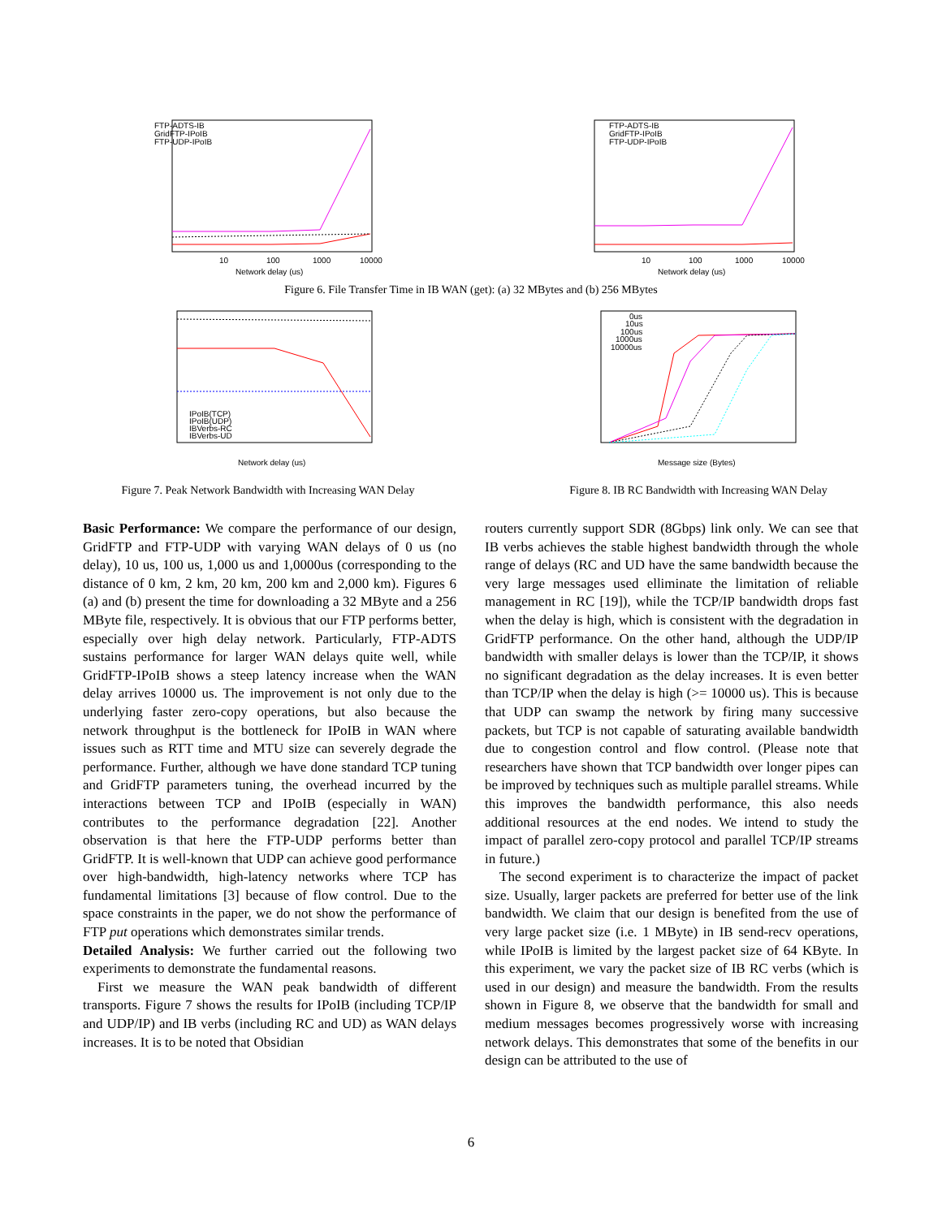FTP-ADTS-IB
GridFTP-IPoIB
FTP-UDP-IPoIB
Network delay (us)
10
100
1000
10000
FTP-ADTS-IB
GridFTP-IPoIB
FTP-UDP-IPoIB
Network delay (us)
10
100
1000
10000
Figure 6. File Transfer Time in IB WAN (get): (a) 32 MBytes and (b) 256 MBytes
IPoIB(TCP)
IPoIB(UDP)
IBVerbs-RC
IBVerbs-UD
Network delay (us)
0us
10us
100us
1000us
10000us
Message size (Bytes)
Figure 7. Peak Network Bandwidth with Increasing WAN Delay
Figure 8. IB RC Bandwidth with Increasing WAN Delay
Basic Performance: We compare the performance of our design, GridFTP and FTP-UDP with varying WAN delays of 0 us (no delay), 10 us, 100 us, 1,000 us and 1,0000us (corresponding to the distance of 0 km, 2 km, 20 km, 200 km and 2,000 km). Figures 6 (a) and (b) present the time for downloading a 32 MByte and a 256 MByte file, respectively. It is obvious that our FTP performs better, especially over high delay network. Particularly, FTP-ADTS sustains performance for larger WAN delays quite well, while GridFTP-IPoIB shows a steep latency increase when the WAN delay arrives 10000 us. The improvement is not only due to the underlying faster zero-copy operations, but also because the network throughput is the bottleneck for IPoIB in WAN where issues such as RTT time and MTU size can severely degrade the performance. Further, although we have done standard TCP tuning and GridFTP parameters tuning, the overhead incurred by the interactions between TCP and IPoIB (especially in WAN) contributes to the performance degradation [22]. Another observation is that here the FTP-UDP performs better than GridFTP. It is well-known that UDP can achieve good performance over high-bandwidth, high-latency networks where TCP has fundamental limitations [3] because of flow control. Due to the space constraints in the paper, we do not show the performance of FTP put operations which demonstrates similar trends.
Detailed Analysis: We further carried out the following two experiments to demonstrate the fundamental reasons.
First we measure the WAN peak bandwidth of different transports. Figure 7 shows the results for IPoIB (including TCP/IP and UDP/IP) and IB verbs (including RC and UD) as WAN delays increases. It is to be noted that Obsidian
routers currently support SDR (8Gbps) link only. We can see that IB verbs achieves the stable highest bandwidth through the whole range of delays (RC and UD have the same bandwidth because the very large messages used elliminate the limitation of reliable management in RC [19]), while the TCP/IP bandwidth drops fast when the delay is high, which is consistent with the degradation in GridFTP performance. On the other hand, although the UDP/IP bandwidth with smaller delays is lower than the TCP/IP, it shows no significant degradation as the delay increases. It is even better than TCP/IP when the delay is high (>= 10000 us). This is because that UDP can swamp the network by firing many successive packets, but TCP is not capable of saturating available bandwidth due to congestion control and flow control. (Please note that researchers have shown that TCP bandwidth over longer pipes can be improved by techniques such as multiple parallel streams. While this improves the bandwidth performance, this also needs additional resources at the end nodes. We intend to study the impact of parallel zero-copy protocol and parallel TCP/IP streams in future.)
The second experiment is to characterize the impact of packet size. Usually, larger packets are preferred for better use of the link bandwidth. We claim that our design is benefited from the use of very large packet size (i.e. 1 MByte) in IB send-recv operations, while IPoIB is limited by the largest packet size of 64 KByte. In this experiment, we vary the packet size of IB RC verbs (which is used in our design) and measure the bandwidth. From the results shown in Figure 8, we observe that the bandwidth for small and medium messages becomes progressively worse with increasing network delays. This demonstrates that some of the benefits in our design can be attributed to the use of
6